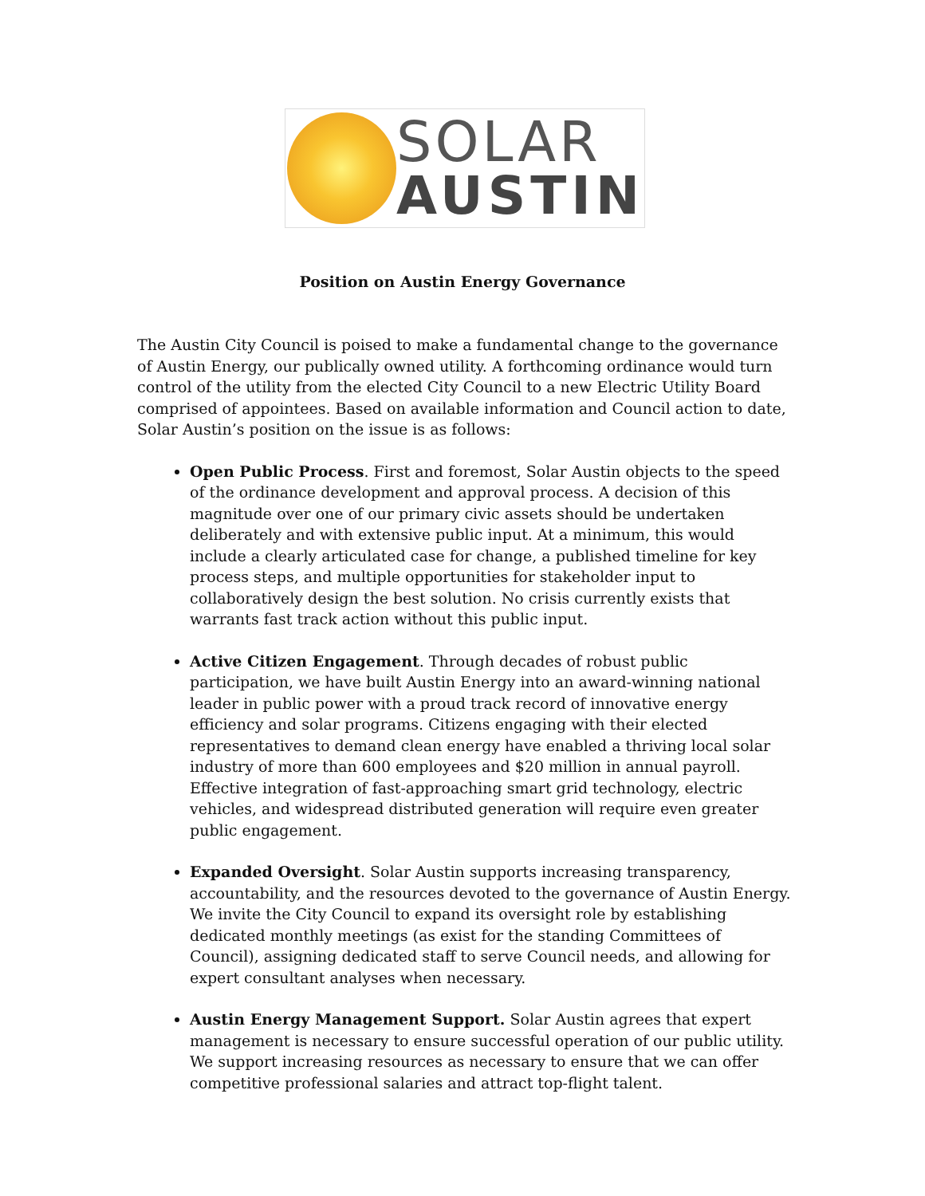SOLAR
AUSTIN
Position on Austin Energy Governance
The Austin City Council is poised to make a fundamental change to the governance of Austin Energy, our publically owned utility. A forthcoming ordinance would turn control of the utility from the elected City Council to a new Electric Utility Board comprised of appointees. Based on available information and Council action to date, Solar Austin’s position on the issue is as follows:
Open Public Process. First and foremost, Solar Austin objects to the speed of the ordinance development and approval process. A decision of this magnitude over one of our primary civic assets should be undertaken deliberately and with extensive public input. At a minimum, this would include a clearly articulated case for change, a published timeline for key process steps, and multiple opportunities for stakeholder input to collaboratively design the best solution. No crisis currently exists that warrants fast track action without this public input.
Active Citizen Engagement. Through decades of robust public participation, we have built Austin Energy into an award-winning national leader in public power with a proud track record of innovative energy efficiency and solar programs. Citizens engaging with their elected representatives to demand clean energy have enabled a thriving local solar industry of more than 600 employees and $20 million in annual payroll. Effective integration of fast-approaching smart grid technology, electric vehicles, and widespread distributed generation will require even greater public engagement.
Expanded Oversight. Solar Austin supports increasing transparency, accountability, and the resources devoted to the governance of Austin Energy. We invite the City Council to expand its oversight role by establishing dedicated monthly meetings (as exist for the standing Committees of Council), assigning dedicated staff to serve Council needs, and allowing for expert consultant analyses when necessary.
Austin Energy Management Support. Solar Austin agrees that expert management is necessary to ensure successful operation of our public utility. We support increasing resources as necessary to ensure that we can offer competitive professional salaries and attract top-flight talent.